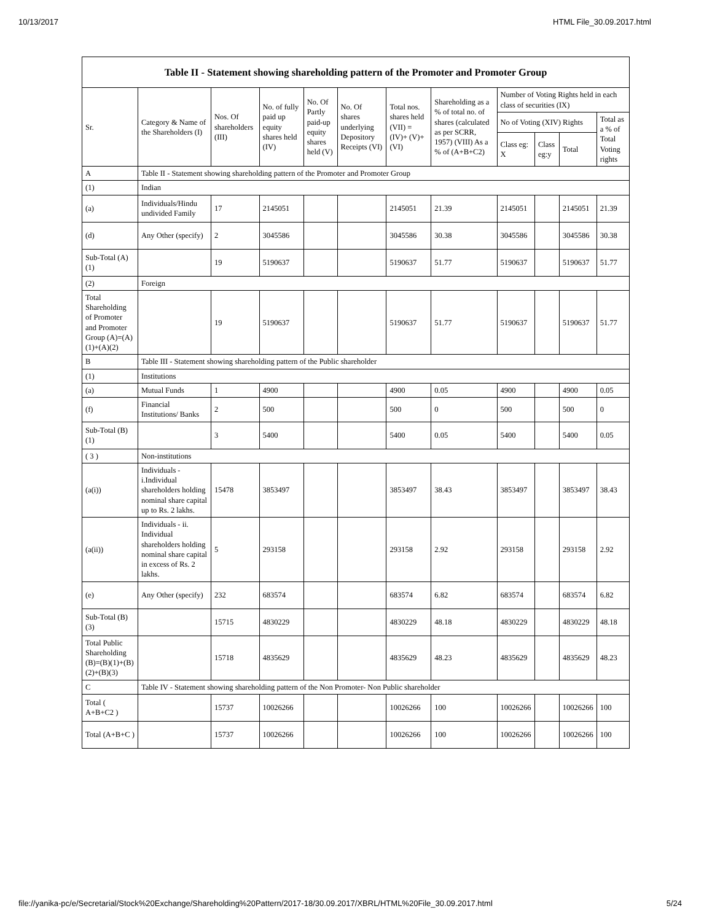10/13/2017 HTML File_30.09.2017.html
| Table II - Statement showing shareholding pattern of the Promoter and Promoter Group | | | | | | | | | | | |
| --- | --- | --- | --- | --- | --- | --- | --- | --- | --- | --- | --- |
| Sr. | Category & Name of the Shareholders (I) | Nos. Of shareholders (III) | No. of fully paid up equity shares held (IV) | No. Of Partly paid-up equity shares held (V) | No. Of shares underlying Depository Receipts (VI) | Total nos. shares held (VII) = (IV)+ (V)+ (VI) | Shareholding as a % of total no. of shares (calculated as per SCRR, 1957) (VIII) As a % of (A+B+C2) | Number of Voting Rights held in each class of securities (IX) | | | |
| | | | | | | | | No of Voting (XIV) Rights | | | Total as a % of Total Voting rights |
| | | | | | | | | Class eg: X | Class eg:y | Total | |
| A | Table II - Statement showing shareholding pattern of the Promoter and Promoter Group | | | | | | | | | | |
| (1) | Indian | | | | | | | | | | |
| (a) | Individuals/Hindu undivided Family | 17 | 2145051 | | | 2145051 | 21.39 | 2145051 | | 2145051 | 21.39 |
| (d) | Any Other (specify) | 2 | 3045586 | | | 3045586 | 30.38 | 3045586 | | 3045586 | 30.38 |
| Sub-Total (A)(1) | | 19 | 5190637 | | | 5190637 | 51.77 | 5190637 | | 5190637 | 51.77 |
| (2) | Foreign | | | | | | | | | | |
| Total Shareholding of Promoter and Promoter Group (A)=(A)(1)+(A)(2) | | 19 | 5190637 | | | 5190637 | 51.77 | 5190637 | | 5190637 | 51.77 |
| B | Table III - Statement showing shareholding pattern of the Public shareholder | | | | | | | | | | |
| (1) | Institutions | | | | | | | | | | |
| (a) | Mutual Funds | 1 | 4900 | | | 4900 | 0.05 | 4900 | | 4900 | 0.05 |
| (f) | Financial Institutions/ Banks | 2 | 500 | | | 500 | 0 | 500 | | 500 | 0 |
| Sub-Total (B)(1) | | 3 | 5400 | | | 5400 | 0.05 | 5400 | | 5400 | 0.05 |
| ( 3 ) | Non-institutions | | | | | | | | | | |
| (a(i)) | Individuals - i.Individual shareholders holding nominal share capital up to Rs. 2 lakhs. | 15478 | 3853497 | | | 3853497 | 38.43 | 3853497 | | 3853497 | 38.43 |
| (a(ii)) | Individuals - ii. Individual shareholders holding nominal share capital in excess of Rs. 2 lakhs. | 5 | 293158 | | | 293158 | 2.92 | 293158 | | 293158 | 2.92 |
| (e) | Any Other (specify) | 232 | 683574 | | | 683574 | 6.82 | 683574 | | 683574 | 6.82 |
| Sub-Total (B)(3) | | 15715 | 4830229 | | | 4830229 | 48.18 | 4830229 | | 4830229 | 48.18 |
| Total Public Shareholding (B)=(B)(1)+(B)(2)+(B)(3) | | 15718 | 4835629 | | | 4835629 | 48.23 | 4835629 | | 4835629 | 48.23 |
| C | Table IV - Statement showing shareholding pattern of the Non Promoter- Non Public shareholder | | | | | | | | | | |
| Total ( A+B+C2 ) | | 15737 | 10026266 | | | 10026266 | 100 | 10026266 | | 10026266 | 100 |
| Total (A+B+C ) | | 15737 | 10026266 | | | 10026266 | 100 | 10026266 | | 10026266 | 100 |
file://yanika-pc/e/Secretarial/Stock%20Exchange/Shareholding%20Pattern/2017-18/30.09.2017/XBRL/HTML%20File_30.09.2017.html 5/24